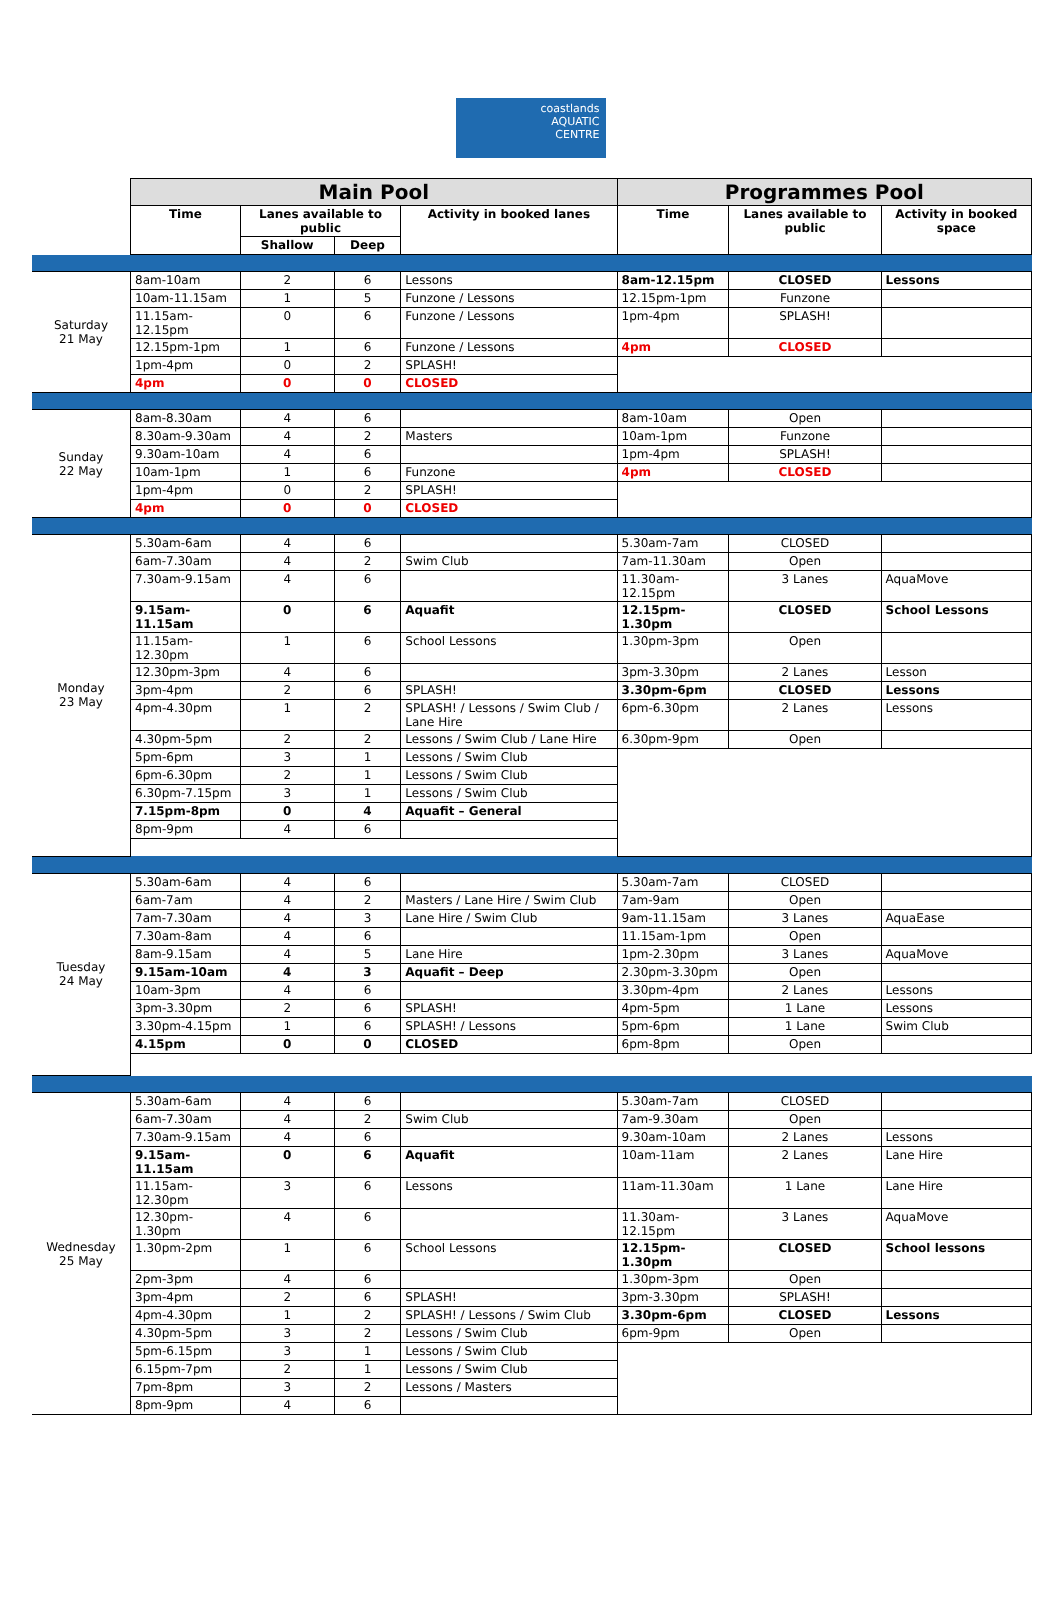coastlands
AQUATIC
CENTRE
| | Main Pool | | | | Programmes Pool | | |
| | Time | Lanes available to public | | Activity in booked lanes | Time | Lanes available to public | Activity in booked space |
| | | Shallow | Deep | | | | |
| Saturday 21 May | 8am-10am | 2 | 6 | Lessons | 8am-12.15pm | CLOSED | Lessons |
| | 10am-11.15am | 1 | 5 | Funzone / Lessons | 12.15pm-1pm | Funzone | |
| | 11.15am-12.15pm | 0 | 6 | Funzone / Lessons | 1pm-4pm | SPLASH! | |
| | 12.15pm-1pm | 1 | 6 | Funzone / Lessons | 4pm | CLOSED | |
| | 1pm-4pm | 0 | 2 | SPLASH! | | | |
| | 4pm | 0 | 0 | CLOSED | | | |
| Sunday 22 May | 8am-8.30am | 4 | 6 | | 8am-10am | Open | |
| | 8.30am-9.30am | 4 | 2 | Masters | 10am-1pm | Funzone | |
| | 9.30am-10am | 4 | 6 | | 1pm-4pm | SPLASH! | |
| | 10am-1pm | 1 | 6 | Funzone | 4pm | CLOSED | |
| | 1pm-4pm | 0 | 2 | SPLASH! | | | |
| | 4pm | 0 | 0 | CLOSED | | | |
| Monday 23 May | 5.30am-6am | 4 | 6 | | 5.30am-7am | CLOSED | |
| | 6am-7.30am | 4 | 2 | Swim Club | 7am-11.30am | Open | |
| | 7.30am-9.15am | 4 | 6 | | 11.30am-12.15pm | 3 Lanes | AquaMove |
| | 9.15am-11.15am | 0 | 6 | Aquafit | 12.15pm-1.30pm | CLOSED | School Lessons |
| | 11.15am-12.30pm | 1 | 6 | School Lessons | 1.30pm-3pm | Open | |
| | 12.30pm-3pm | 4 | 6 | | 3pm-3.30pm | 2 Lanes | Lesson |
| | 3pm-4pm | 2 | 6 | SPLASH! | 3.30pm-6pm | CLOSED | Lessons |
| | 4pm-4.30pm | 1 | 2 | SPLASH! / Lessons / Swim Club / Lane Hire | 6pm-6.30pm | 2 Lanes | Lessons |
| | 4.30pm-5pm | 2 | 2 | Lessons / Swim Club / Lane Hire | 6.30pm-9pm | Open | |
| | 5pm-6pm | 3 | 1 | Lessons / Swim Club | | | |
| | 6pm-6.30pm | 2 | 1 | Lessons / Swim Club | | | |
| | 6.30pm-7.15pm | 3 | 1 | Lessons / Swim Club | | | |
| | 7.15pm-8pm | 0 | 4 | Aquafit – General | | | |
| | 8pm-9pm | 4 | 6 | | | | |
| Tuesday 24 May | 5.30am-6am | 4 | 6 | | 5.30am-7am | CLOSED | |
| | 6am-7am | 4 | 2 | Masters / Lane Hire / Swim Club | 7am-9am | Open | |
| | 7am-7.30am | 4 | 3 | Lane Hire / Swim Club | 9am-11.15am | 3 Lanes | AquaEase |
| | 7.30am-8am | 4 | 6 | | 11.15am-1pm | Open | |
| | 8am-9.15am | 4 | 5 | Lane Hire | 1pm-2.30pm | 3 Lanes | AquaMove |
| | 9.15am-10am | 4 | 3 | Aquafit – Deep | 2.30pm-3.30pm | Open | |
| | 10am-3pm | 4 | 6 | | 3.30pm-4pm | 2 Lanes | Lessons |
| | 3pm-3.30pm | 2 | 6 | SPLASH! | 4pm-5pm | 1 Lane | Lessons |
| | 3.30pm-4.15pm | 1 | 6 | SPLASH! / Lessons | 5pm-6pm | 1 Lane | Swim Club |
| | 4.15pm | 0 | 0 | CLOSED | 6pm-8pm | Open | |
| Wednesday 25 May | 5.30am-6am | 4 | 6 | | 5.30am-7am | CLOSED | |
| | 6am-7.30am | 4 | 2 | Swim Club | 7am-9.30am | Open | |
| | 7.30am-9.15am | 4 | 6 | | 9.30am-10am | 2 Lanes | Lessons |
| | 9.15am-11.15am | 0 | 6 | Aquafit | 10am-11am | 2 Lanes | Lane Hire |
| | 11.15am-12.30pm | 3 | 6 | Lessons | 11am-11.30am | 1 Lane | Lane Hire |
| | 12.30pm-1.30pm | 4 | 6 | | 11.30am-12.15pm | 3 Lanes | AquaMove |
| | 1.30pm-2pm | 1 | 6 | School Lessons | 12.15pm-1.30pm | CLOSED | School lessons |
| | 2pm-3pm | 4 | 6 | | 1.30pm-3pm | Open | |
| | 3pm-4pm | 2 | 6 | SPLASH! | 3pm-3.30pm | SPLASH! | |
| | 4pm-4.30pm | 1 | 2 | SPLASH! / Lessons / Swim Club | 3.30pm-6pm | CLOSED | Lessons |
| | 4.30pm-5pm | 3 | 2 | Lessons / Swim Club | 6pm-9pm | Open | |
| | 5pm-6.15pm | 3 | 1 | Lessons / Swim Club | | | |
| | 6.15pm-7pm | 2 | 1 | Lessons / Swim Club | | | |
| | 7pm-8pm | 3 | 2 | Lessons / Masters | | | |
| | 8pm-9pm | 4 | 6 | | | | |